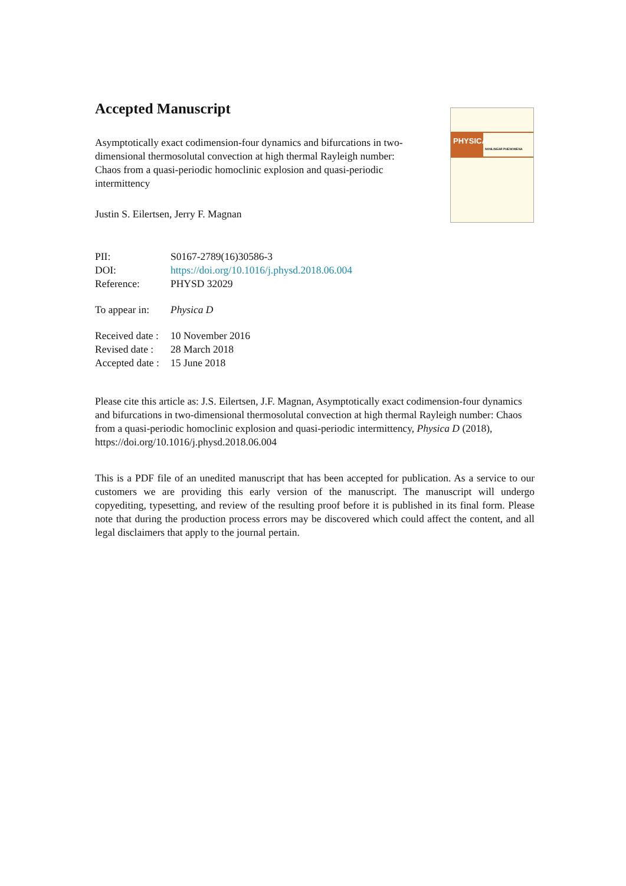PHYSICA
NONLINEAR PHENOMENA
Accepted Manuscript
Asymptotically exact codimension-four dynamics and bifurcations in two-dimensional thermosolutal convection at high thermal Rayleigh number: Chaos from a quasi-periodic homoclinic explosion and quasi-periodic intermittency
Justin S. Eilertsen, Jerry F. Magnan
| PII: | S0167-2789(16)30586-3 |
| DOI: | https://doi.org/10.1016/j.physd.2018.06.004 |
| Reference: | PHYSD 32029 |
| To appear in: | Physica D |
| Received date : | 10 November 2016 |
| Revised date : | 28 March 2018 |
| Accepted date : | 15 June 2018 |
Please cite this article as: J.S. Eilertsen, J.F. Magnan, Asymptotically exact codimension-four dynamics and bifurcations in two-dimensional thermosolutal convection at high thermal Rayleigh number: Chaos from a quasi-periodic homoclinic explosion and quasi-periodic intermittency, Physica D (2018), https://doi.org/10.1016/j.physd.2018.06.004
This is a PDF file of an unedited manuscript that has been accepted for publication. As a service to our customers we are providing this early version of the manuscript. The manuscript will undergo copyediting, typesetting, and review of the resulting proof before it is published in its final form. Please note that during the production process errors may be discovered which could affect the content, and all legal disclaimers that apply to the journal pertain.